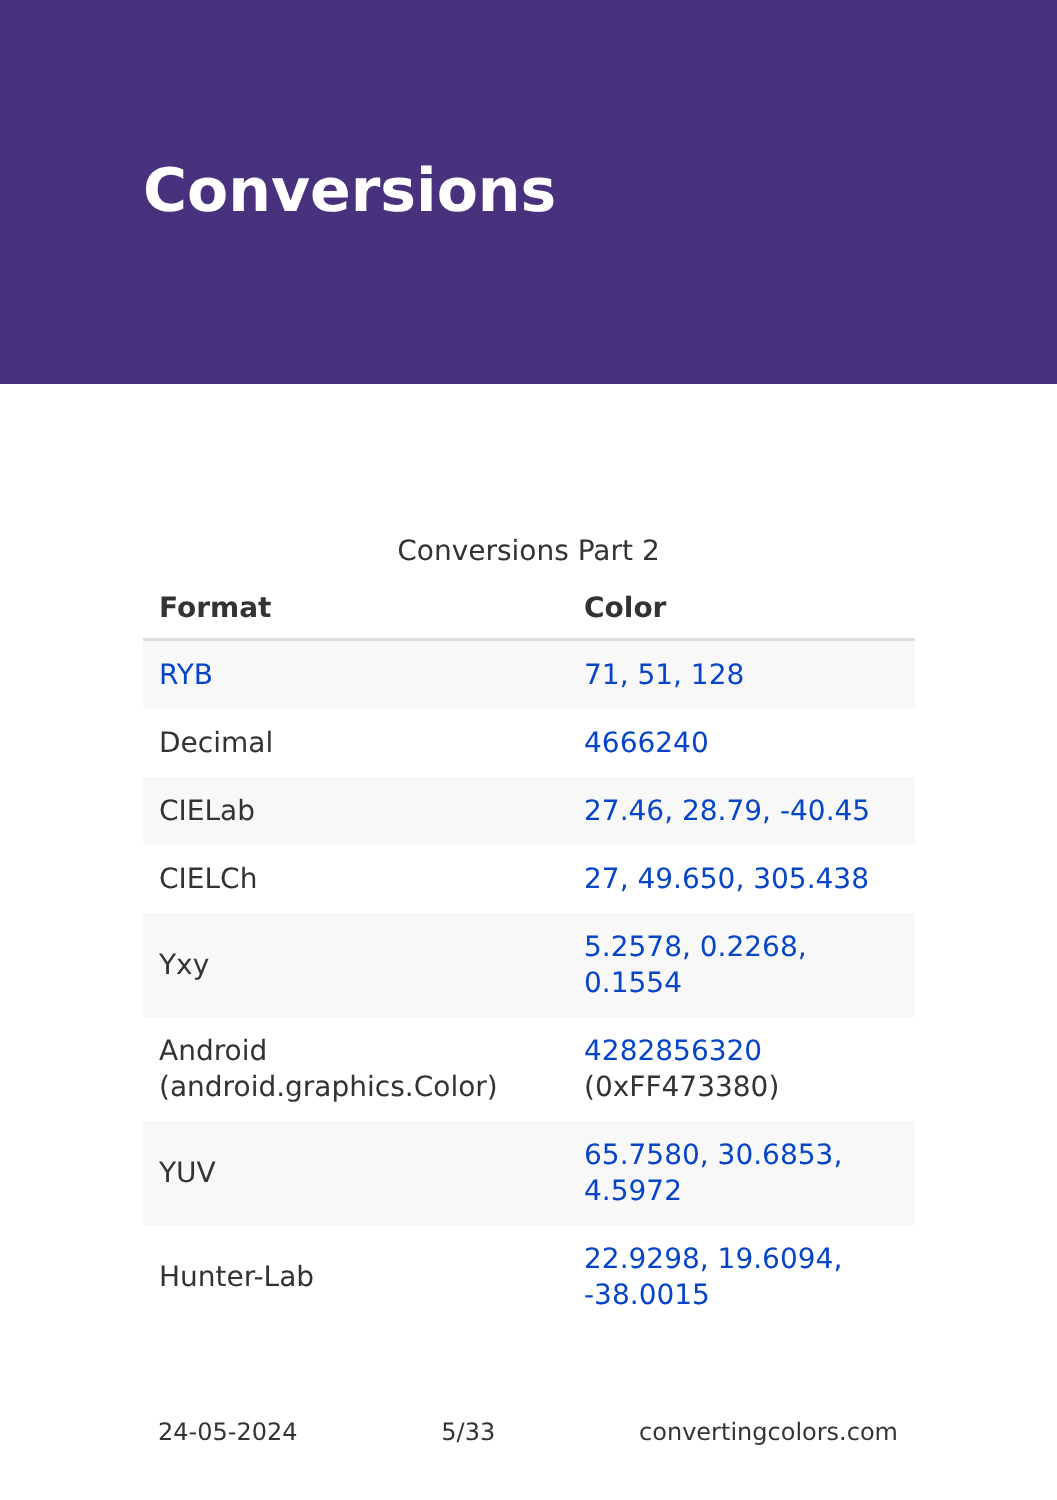Conversions
Conversions Part 2
| Format | Color |
| --- | --- |
| RYB | 71, 51, 128 |
| Decimal | 4666240 |
| CIELab | 27.46, 28.79, -40.45 |
| CIELCh | 27, 49.650, 305.438 |
| Yxy | 5.2578, 0.2268, 0.1554 |
| Android (android.graphics.Color) | 4282856320 (0xFF473380) |
| YUV | 65.7580, 30.6853, 4.5972 |
| Hunter-Lab | 22.9298, 19.6094, -38.0015 |
24-05-2024 5/33 convertingcolors.com